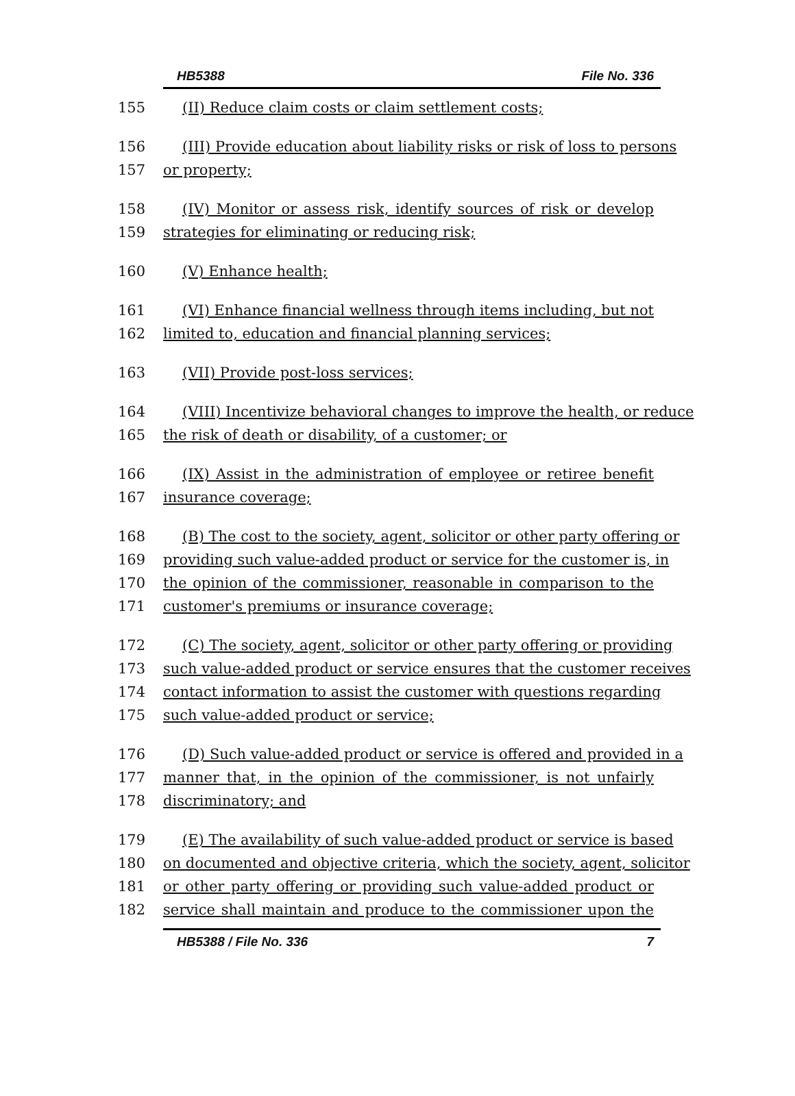HB5388 File No. 336
155 (II) Reduce claim costs or claim settlement costs;
156 (III) Provide education about liability risks or risk of loss to persons
157 or property;
158 (IV) Monitor or assess risk, identify sources of risk or develop
159 strategies for eliminating or reducing risk;
160 (V) Enhance health;
161 (VI) Enhance financial wellness through items including, but not
162 limited to, education and financial planning services;
163 (VII) Provide post-loss services;
164 (VIII) Incentivize behavioral changes to improve the health, or reduce
165 the risk of death or disability, of a customer; or
166 (IX) Assist in the administration of employee or retiree benefit
167 insurance coverage;
168 (B) The cost to the society, agent, solicitor or other party offering or
169 providing such value-added product or service for the customer is, in
170 the opinion of the commissioner, reasonable in comparison to the
171 customer's premiums or insurance coverage;
172 (C) The society, agent, solicitor or other party offering or providing
173 such value-added product or service ensures that the customer receives
174 contact information to assist the customer with questions regarding
175 such value-added product or service;
176 (D) Such value-added product or service is offered and provided in a
177 manner that, in the opinion of the commissioner, is not unfairly
178 discriminatory; and
179 (E) The availability of such value-added product or service is based
180 on documented and objective criteria, which the society, agent, solicitor
181 or other party offering or providing such value-added product or
182 service shall maintain and produce to the commissioner upon the
HB5388 / File No. 336 7